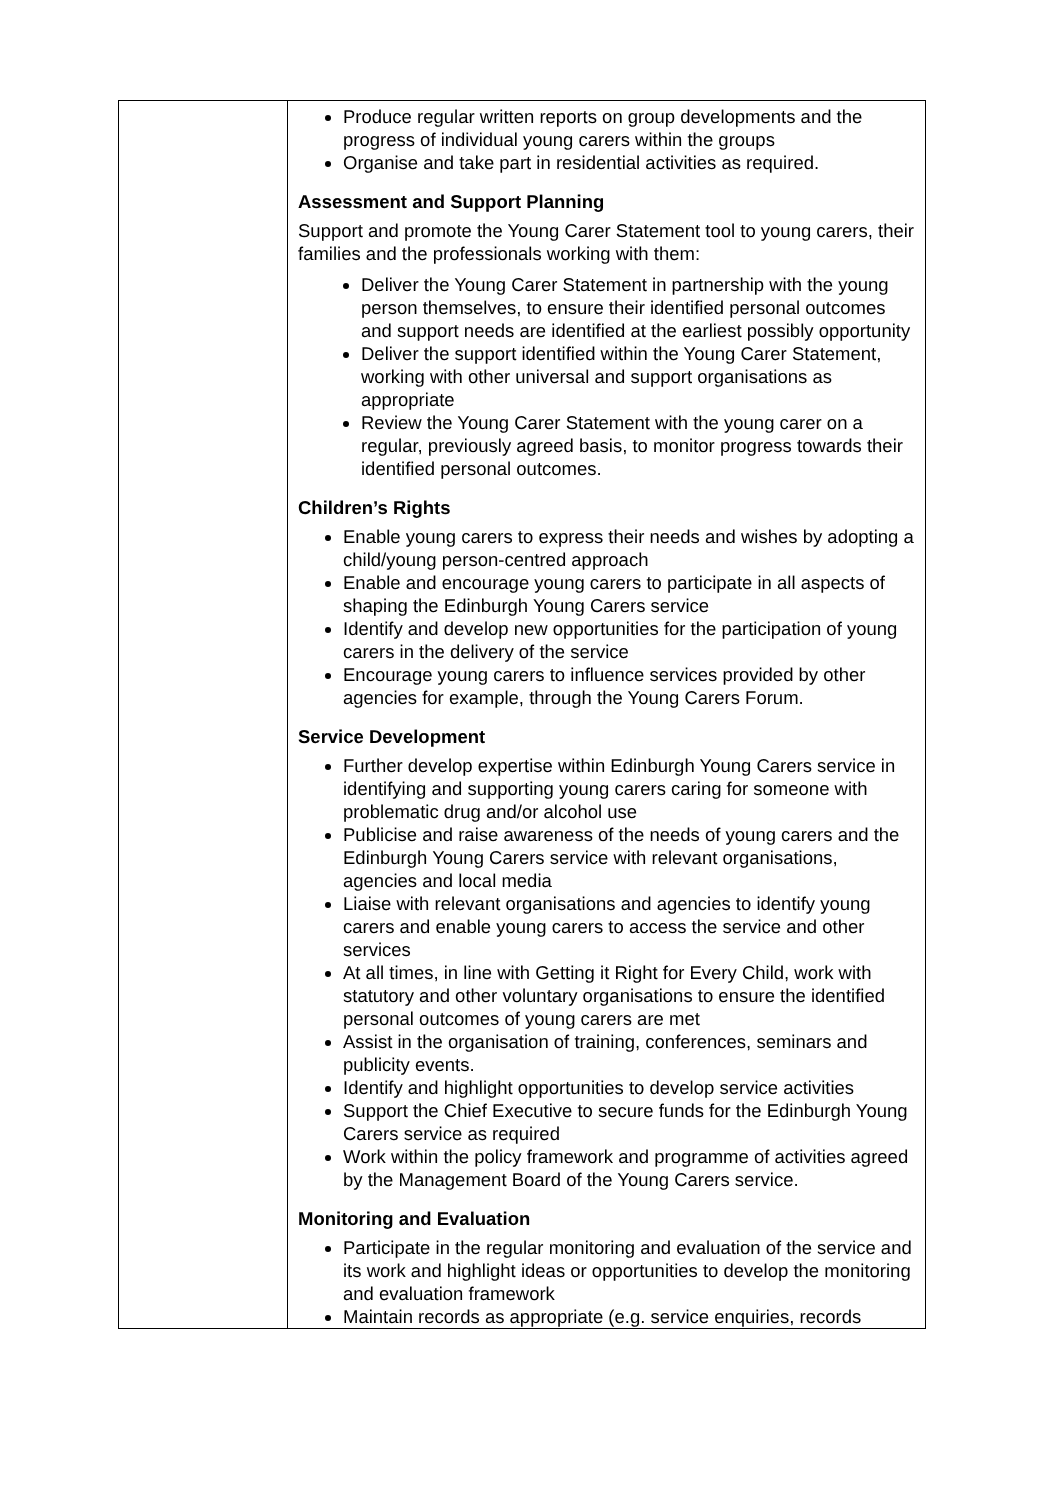| | Produce regular written reports on group developments and the progress of individual young carers within the groups Organise and take part in residential activities as required. Assessment and Support Planning Support and promote the Young Carer Statement tool to young carers, their families and the professionals working with them: Deliver the Young Carer Statement in partnership with the young person themselves, to ensure their identified personal outcomes and support needs are identified at the earliest possibly opportunity Deliver the support identified within the Young Carer Statement, working with other universal and support organisations as appropriate Review the Young Carer Statement with the young carer on a regular, previously agreed basis, to monitor progress towards their identified personal outcomes. Children’s Rights Enable young carers to express their needs and wishes by adopting a child/young person-centred approach Enable and encourage young carers to participate in all aspects of shaping the Edinburgh Young Carers service Identify and develop new opportunities for the participation of young carers in the delivery of the service Encourage young carers to influence services provided by other agencies for example, through the Young Carers Forum. Service Development Further develop expertise within Edinburgh Young Carers service in identifying and supporting young carers caring for someone with problematic drug and/or alcohol use Publicise and raise awareness of the needs of young carers and the Edinburgh Young Carers service with relevant organisations, agencies and local media Liaise with relevant organisations and agencies to identify young carers and enable young carers to access the service and other services At all times, in line with Getting it Right for Every Child, work with statutory and other voluntary organisations to ensure the identified personal outcomes of young carers are met Assist in the organisation of training, conferences, seminars and publicity events. Identify and highlight opportunities to develop service activities Support the Chief Executive to secure funds for the Edinburgh Young Carers service as required Work within the policy framework and programme of activities agreed by the Management Board of the Young Carers service. Monitoring and Evaluation Participate in the regular monitoring and evaluation of the service and its work and highlight ideas or opportunities to develop the monitoring and evaluation framework Maintain records as appropriate (e.g. service enquiries, records |